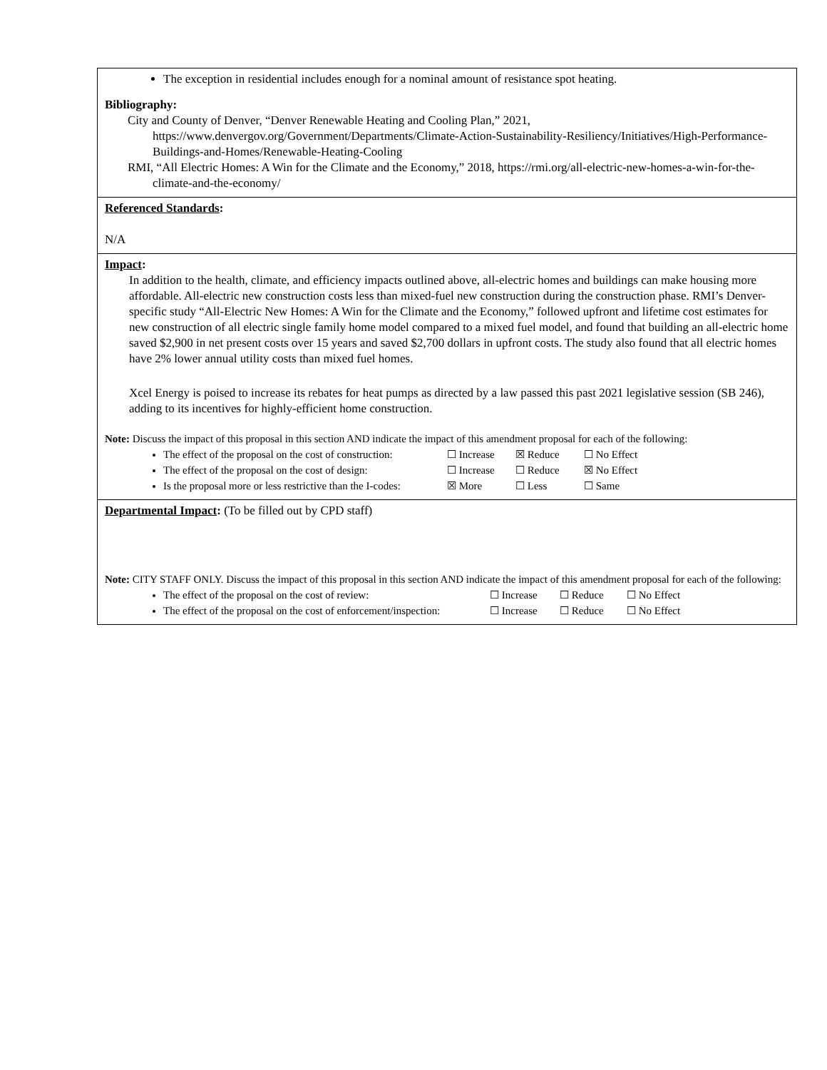The exception in residential includes enough for a nominal amount of resistance spot heating.
Bibliography:
City and County of Denver, “Denver Renewable Heating and Cooling Plan,” 2021, https://www.denvergov.org/Government/Departments/Climate-Action-Sustainability-Resiliency/Initiatives/High-Performance-Buildings-and-Homes/Renewable-Heating-Cooling
RMI, “All Electric Homes: A Win for the Climate and the Economy,” 2018, https://rmi.org/all-electric-new-homes-a-win-for-the-climate-and-the-economy/
Referenced Standards:
N/A
Impact:
In addition to the health, climate, and efficiency impacts outlined above, all-electric homes and buildings can make housing more affordable. All-electric new construction costs less than mixed-fuel new construction during the construction phase. RMI’s Denver-specific study “All-Electric New Homes: A Win for the Climate and the Economy,” followed upfront and lifetime cost estimates for new construction of all electric single family home model compared to a mixed fuel model, and found that building an all-electric home saved $2,900 in net present costs over 15 years and saved $2,700 dollars in upfront costs. The study also found that all electric homes have 2% lower annual utility costs than mixed fuel homes.
Xcel Energy is poised to increase its rebates for heat pumps as directed by a law passed this past 2021 legislative session (SB 246), adding to its incentives for highly-efficient home construction.
Note: Discuss the impact of this proposal in this section AND indicate the impact of this amendment proposal for each of the following:
The effect of the proposal on the cost of construction: ☐ Increase ☒ Reduce ☐ No Effect
The effect of the proposal on the cost of design: ☐ Increase ☐ Reduce ☒ No Effect
Is the proposal more or less restrictive than the I-codes: ☒ More ☐ Less ☐ Same
Departmental Impact: (To be filled out by CPD staff)
Note: CITY STAFF ONLY. Discuss the impact of this proposal in this section AND indicate the impact of this amendment proposal for each of the following:
The effect of the proposal on the cost of review: ☐ Increase ☐ Reduce ☐ No Effect
The effect of the proposal on the cost of enforcement/inspection: ☐ Increase ☐ Reduce ☐ No Effect